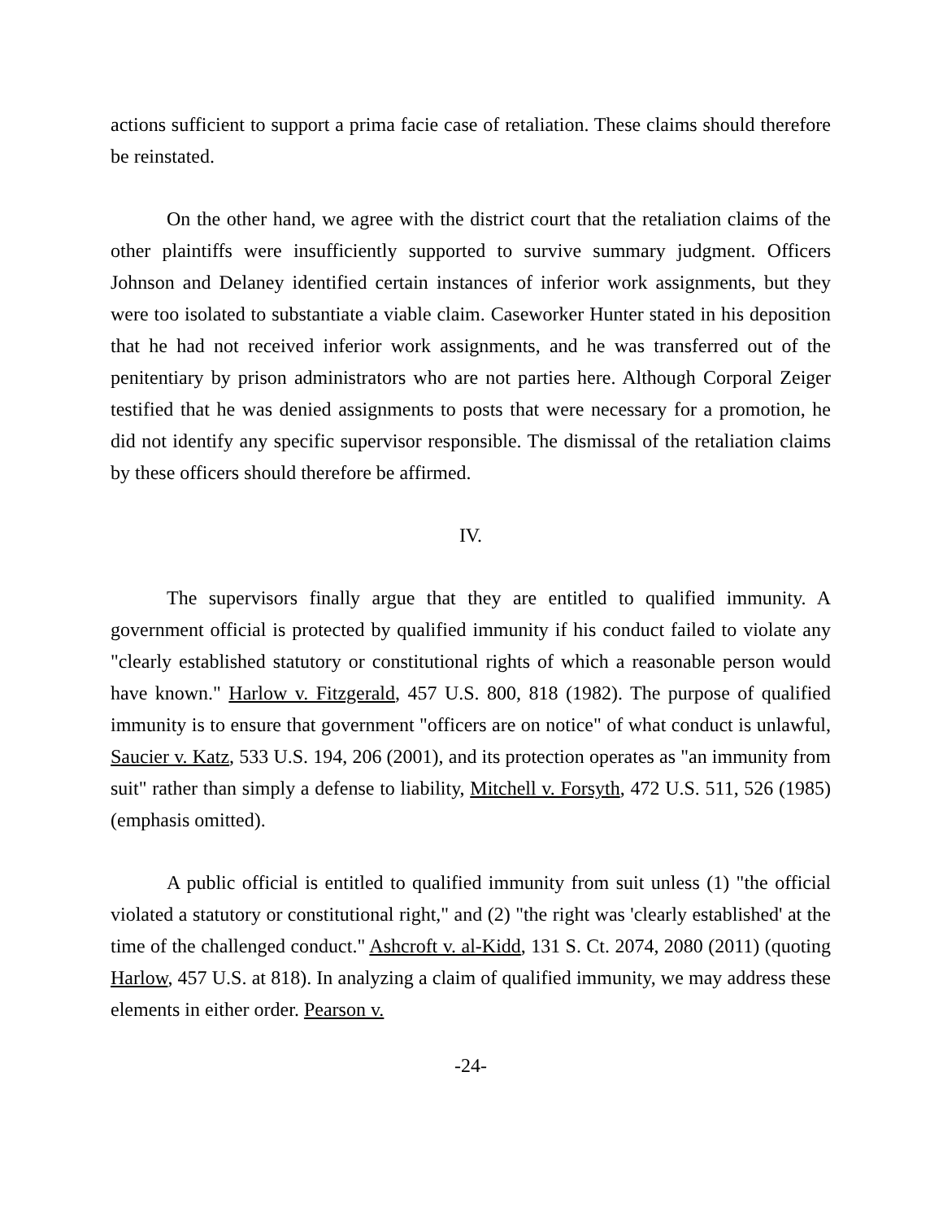actions sufficient to support a prima facie case of retaliation. These claims should therefore be reinstated.
On the other hand, we agree with the district court that the retaliation claims of the other plaintiffs were insufficiently supported to survive summary judgment. Officers Johnson and Delaney identified certain instances of inferior work assignments, but they were too isolated to substantiate a viable claim. Caseworker Hunter stated in his deposition that he had not received inferior work assignments, and he was transferred out of the penitentiary by prison administrators who are not parties here. Although Corporal Zeiger testified that he was denied assignments to posts that were necessary for a promotion, he did not identify any specific supervisor responsible. The dismissal of the retaliation claims by these officers should therefore be affirmed.
IV.
The supervisors finally argue that they are entitled to qualified immunity. A government official is protected by qualified immunity if his conduct failed to violate any "clearly established statutory or constitutional rights of which a reasonable person would have known." Harlow v. Fitzgerald, 457 U.S. 800, 818 (1982). The purpose of qualified immunity is to ensure that government "officers are on notice" of what conduct is unlawful, Saucier v. Katz, 533 U.S. 194, 206 (2001), and its protection operates as "an immunity from suit" rather than simply a defense to liability, Mitchell v. Forsyth, 472 U.S. 511, 526 (1985) (emphasis omitted).
A public official is entitled to qualified immunity from suit unless (1) "the official violated a statutory or constitutional right," and (2) "the right was 'clearly established' at the time of the challenged conduct." Ashcroft v. al-Kidd, 131 S. Ct. 2074, 2080 (2011) (quoting Harlow, 457 U.S. at 818). In analyzing a claim of qualified immunity, we may address these elements in either order. Pearson v.
-24-